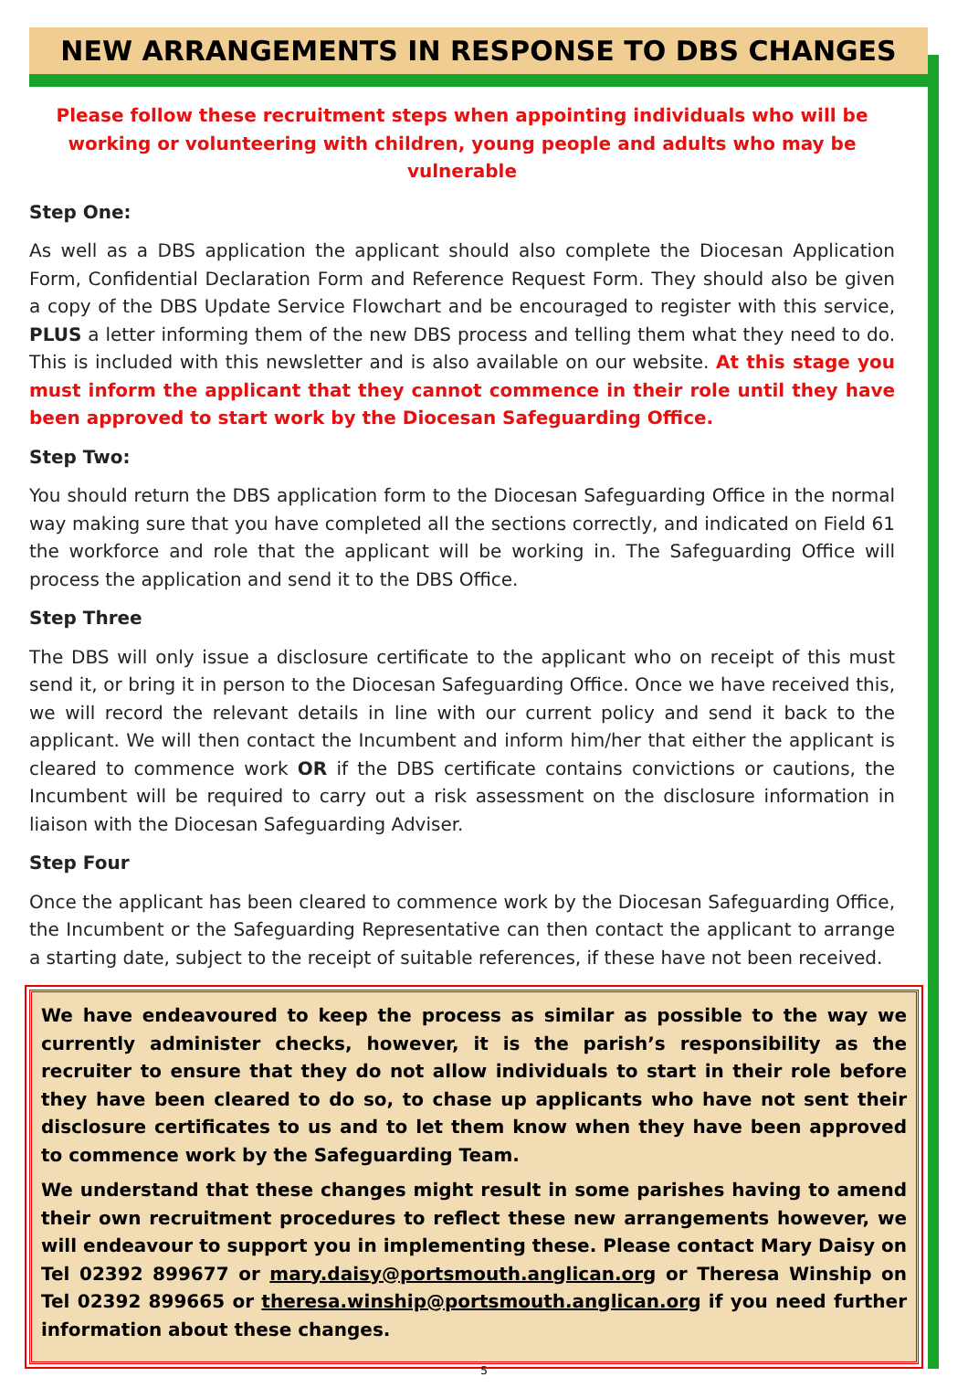NEW ARRANGEMENTS IN RESPONSE TO DBS CHANGES
Please follow these recruitment steps when appointing individuals who will be working or volunteering with children, young people and adults who may be vulnerable
Step One:
As well as a DBS application the applicant should also complete the Diocesan Application Form, Confidential Declaration Form and Reference Request Form. They should also be given a copy of the DBS Update Service Flowchart and be encouraged to register with this service, PLUS a letter informing them of the new DBS process and telling them what they need to do. This is included with this newsletter and is also available on our website. At this stage you must inform the applicant that they cannot commence in their role until they have been approved to start work by the Diocesan Safeguarding Office.
Step Two:
You should return the DBS application form to the Diocesan Safeguarding Office in the normal way making sure that you have completed all the sections correctly, and indicated on Field 61 the workforce and role that the applicant will be working in. The Safeguarding Office will process the application and send it to the DBS Office.
Step Three
The DBS will only issue a disclosure certificate to the applicant who on receipt of this must send it, or bring it in person to the Diocesan Safeguarding Office. Once we have received this, we will record the relevant details in line with our current policy and send it back to the applicant. We will then contact the Incumbent and inform him/her that either the applicant is cleared to commence work OR if the DBS certificate contains convictions or cautions, the Incumbent will be required to carry out a risk assessment on the disclosure information in liaison with the Diocesan Safeguarding Adviser.
Step Four
Once the applicant has been cleared to commence work by the Diocesan Safeguarding Office, the Incumbent or the Safeguarding Representative can then contact the applicant to arrange a starting date, subject to the receipt of suitable references, if these have not been received.
We have endeavoured to keep the process as similar as possible to the way we currently administer checks, however, it is the parish’s responsibility as the recruiter to ensure that they do not allow individuals to start in their role before they have been cleared to do so, to chase up applicants who have not sent their disclosure certificates to us and to let them know when they have been approved to commence work by the Safeguarding Team.
We understand that these changes might result in some parishes having to amend their own recruitment procedures to reflect these new arrangements however, we will endeavour to support you in implementing these. Please contact Mary Daisy on Tel 02392 899677 or mary.daisy@portsmouth.anglican.org or Theresa Winship on Tel 02392 899665 or theresa.winship@portsmouth.anglican.org if you need further information about these changes.
5